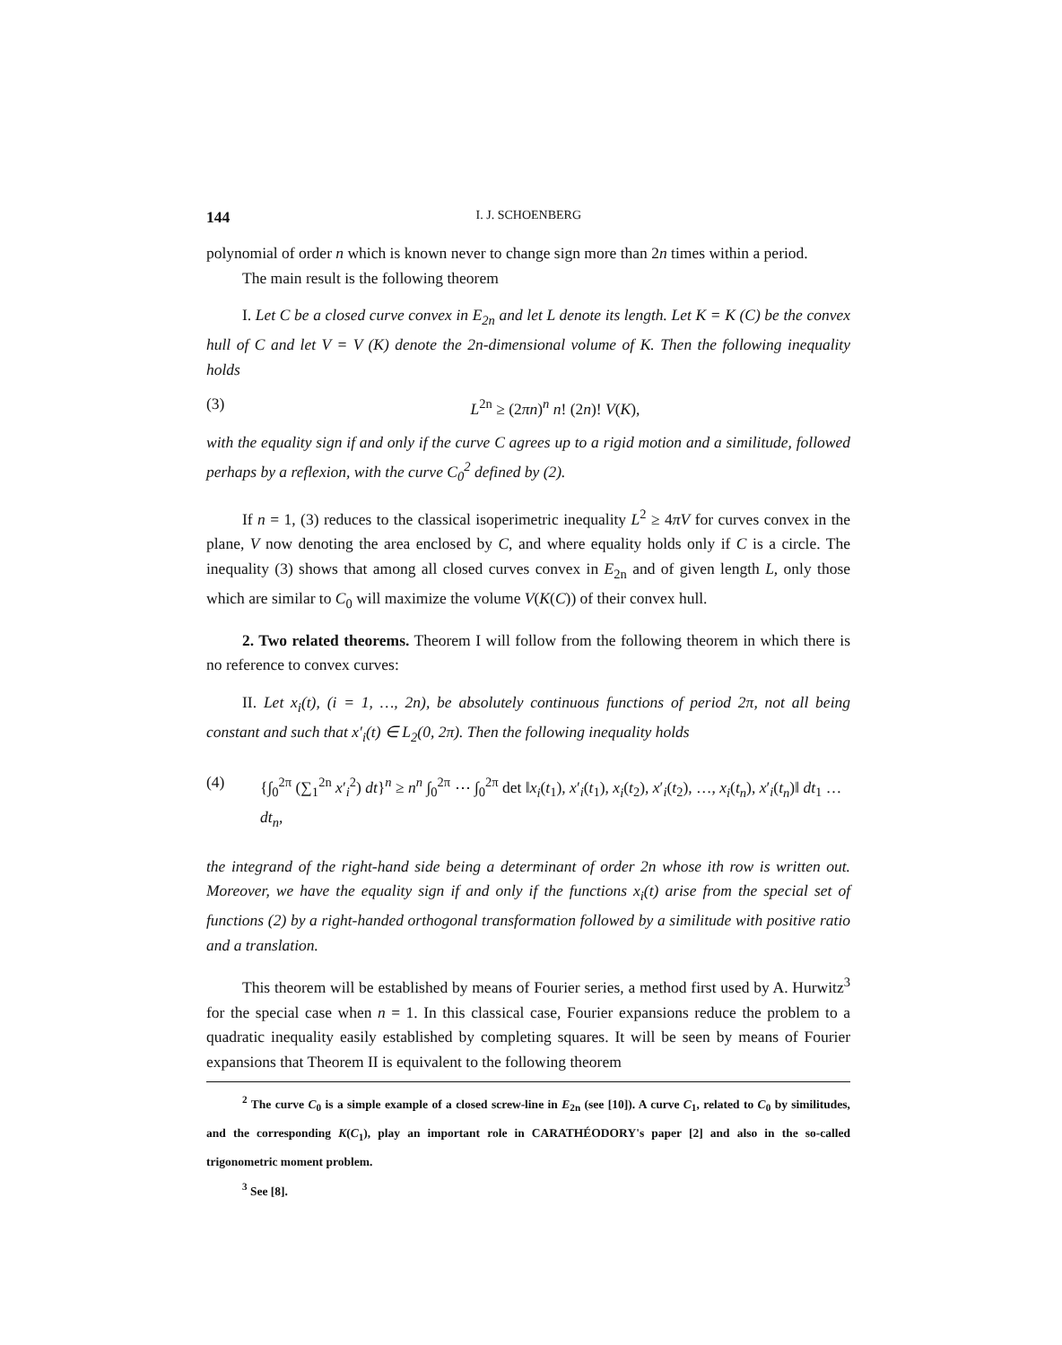144 I. J. SCHOENBERG
polynomial of order n which is known never to change sign more than 2n times within a period.
The main result is the following theorem
I. Let C be a closed curve convex in E<sub>2n</sub> and let L denote its length. Let K = K (C) be the convex hull of C and let V = V (K) denote the 2n-dimensional volume of K. Then the following inequality holds
(3) L<sup>2n</sup> ≥ (2πn)<sup>n</sup> n! (2n)! V(K),
with the equality sign if and only if the curve C agrees up to a rigid motion and a similitude, followed perhaps by a reflexion, with the curve C<sub>0</sub><sup>2</sup> defined by (2).
If n = 1, (3) reduces to the classical isoperimetric inequality L<sup>2</sup> ≥ 4πV for curves convex in the plane, V now denoting the area enclosed by C, and where equality holds only if C is a circle. The inequality (3) shows that among all closed curves convex in E<sub>2n</sub> and of given length L, only those which are similar to C<sub>0</sub> will maximize the volume V(K(C)) of their convex hull.
2. Two related theorems. Theorem I will follow from the following theorem in which there is no reference to convex curves:
II. Let x<sub>i</sub>(t), (i = 1, …, 2n), be absolutely continuous functions of period 2π, not all being constant and such that x′<sub>i</sub>(t) ∈ L<sub>2</sub>(0, 2π). Then the following inequality holds
(4) {∫<sub>0</sub><sup>2π</sup> (∑<sub>1</sub><sup>2n</sup> x′<sub>i</sub><sup>2</sup>) dt}<sup>n</sup> ≥ n<sup>n</sup> ∫<sub>0</sub><sup>2π</sup> ⋯ ∫<sub>0</sub><sup>2π</sup> det ‖x<sub>i</sub>(t<sub>1</sub>), x′<sub>i</sub>(t<sub>1</sub>), x<sub>i</sub>(t<sub>2</sub>), x′<sub>i</sub>(t<sub>2</sub>), …, x<sub>i</sub>(t<sub>n</sub>), x′<sub>i</sub>(t<sub>n</sub>)‖ dt<sub>1</sub> … dt<sub>n</sub>,
the integrand of the right-hand side being a determinant of order 2n whose ith row is written out. Moreover, we have the equality sign if and only if the functions x<sub>i</sub>(t) arise from the special set of functions (2) by a right-handed orthogonal transformation followed by a similitude with positive ratio and a translation.
This theorem will be established by means of Fourier series, a method first used by A. Hurwitz<sup>3</sup> for the special case when n = 1. In this classical case, Fourier expansions reduce the problem to a quadratic inequality easily established by completing squares. It will be seen by means of Fourier expansions that Theorem II is equivalent to the following theorem
<sup>2</sup> The curve C<sub>0</sub> is a simple example of a closed screw-line in E<sub>2n</sub> (see [10]). A curve C<sub>1</sub>, related to C<sub>0</sub> by similitudes, and the corresponding K(C<sub>1</sub>), play an important role in CARATHÉODORY's paper [2] and also in the so-called trigonometric moment problem.
<sup>3</sup> See [8].